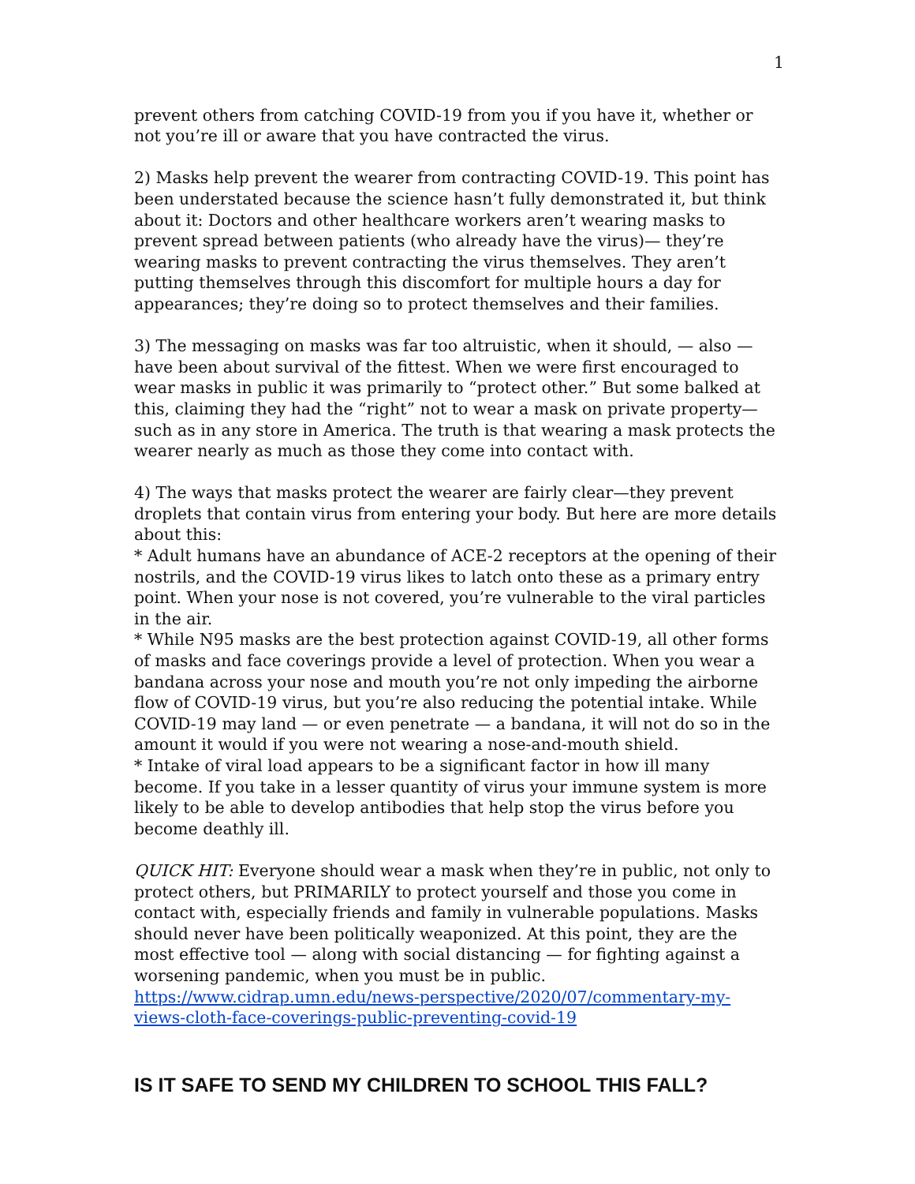1
prevent others from catching COVID-19 from you if you have it, whether or not you’re ill or aware that you have contracted the virus.
2) Masks help prevent the wearer from contracting COVID-19. This point has been understated because the science hasn’t fully demonstrated it, but think about it: Doctors and other healthcare workers aren’t wearing masks to prevent spread between patients (who already have the virus)— they’re wearing masks to prevent contracting the virus themselves. They aren’t putting themselves through this discomfort for multiple hours a day for appearances; they’re doing so to protect themselves and their families.
3) The messaging on masks was far too altruistic, when it should, — also — have been about survival of the fittest. When we were first encouraged to wear masks in public it was primarily to “protect other.” But some balked at this, claiming they had the “right” not to wear a mask on private property—such as in any store in America. The truth is that wearing a mask protects the wearer nearly as much as those they come into contact with.
4) The ways that masks protect the wearer are fairly clear—they prevent droplets that contain virus from entering your body. But here are more details about this:
* Adult humans have an abundance of ACE-2 receptors at the opening of their nostrils, and the COVID-19 virus likes to latch onto these as a primary entry point. When your nose is not covered, you’re vulnerable to the viral particles in the air.
* While N95 masks are the best protection against COVID-19, all other forms of masks and face coverings provide a level of protection. When you wear a bandana across your nose and mouth you’re not only impeding the airborne flow of COVID-19 virus, but you’re also reducing the potential intake. While COVID-19 may land — or even penetrate — a bandana, it will not do so in the amount it would if you were not wearing a nose-and-mouth shield.
* Intake of viral load appears to be a significant factor in how ill many become. If you take in a lesser quantity of virus your immune system is more likely to be able to develop antibodies that help stop the virus before you become deathly ill.
QUICK HIT: Everyone should wear a mask when they’re in public, not only to protect others, but PRIMARILY to protect yourself and those you come in contact with, especially friends and family in vulnerable populations. Masks should never have been politically weaponized. At this point, they are the most effective tool — along with social distancing — for fighting against a worsening pandemic, when you must be in public.
https://www.cidrap.umn.edu/news-perspective/2020/07/commentary-my-views-cloth-face-coverings-public-preventing-covid-19
IS IT SAFE TO SEND MY CHILDREN TO SCHOOL THIS FALL?